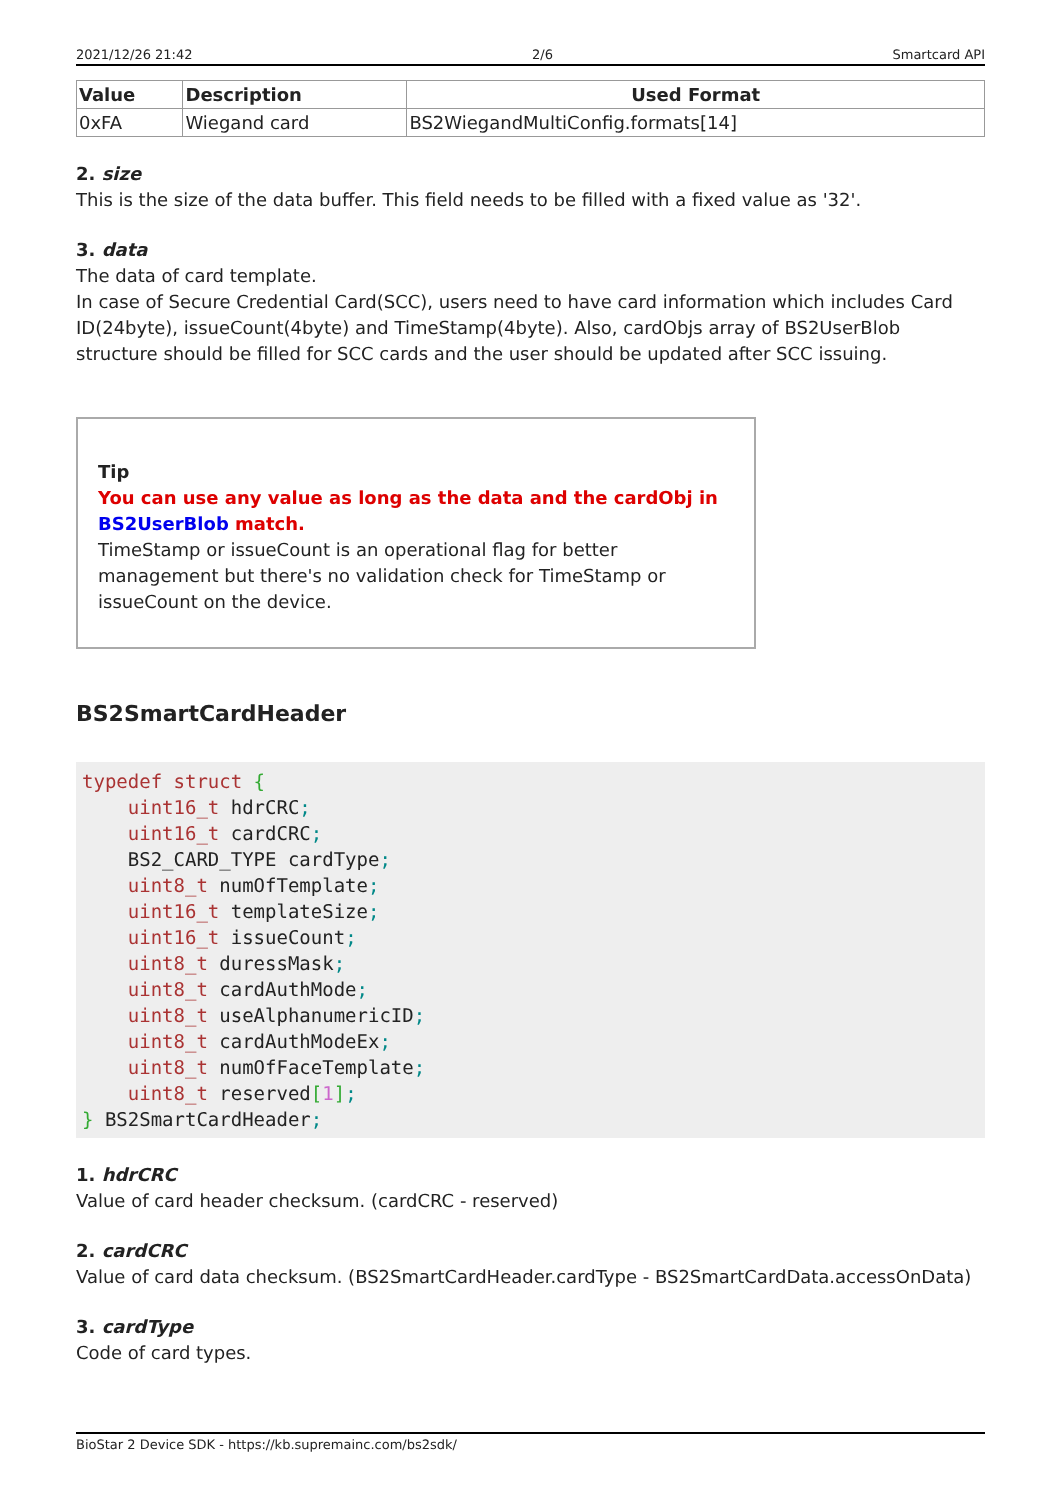2021/12/26 21:42 2/6 Smartcard API
| Value | Description | Used Format |
| --- | --- | --- |
| 0xFA | Wiegand card | BS2WiegandMultiConfig.formats[14] |
2. size
This is the size of the data buffer. This field needs to be filled with a fixed value as '32'.
3. data
The data of card template.
In case of Secure Credential Card(SCC), users need to have card information which includes Card ID(24byte), issueCount(4byte) and TimeStamp(4byte). Also, cardObjs array of BS2UserBlob structure should be filled for SCC cards and the user should be updated after SCC issuing.
Tip
You can use any value as long as the data and the cardObj in BS2UserBlob match.
TimeStamp or issueCount is an operational flag for better management but there's no validation check for TimeStamp or issueCount on the device.
BS2SmartCardHeader
typedef struct {
    uint16_t hdrCRC;
    uint16_t cardCRC;
    BS2_CARD_TYPE cardType;
    uint8_t numOfTemplate;
    uint16_t templateSize;
    uint16_t issueCount;
    uint8_t duressMask;
    uint8_t cardAuthMode;
    uint8_t useAlphanumericID;
    uint8_t cardAuthModeEx;
    uint8_t numOfFaceTemplate;
    uint8_t reserved[1];
} BS2SmartCardHeader;
1. hdrCRC
Value of card header checksum. (cardCRC - reserved)
2. cardCRC
Value of card data checksum. (BS2SmartCardHeader.cardType - BS2SmartCardData.accessOnData)
3. cardType
Code of card types.
BioStar 2 Device SDK - https://kb.supremainc.com/bs2sdk/